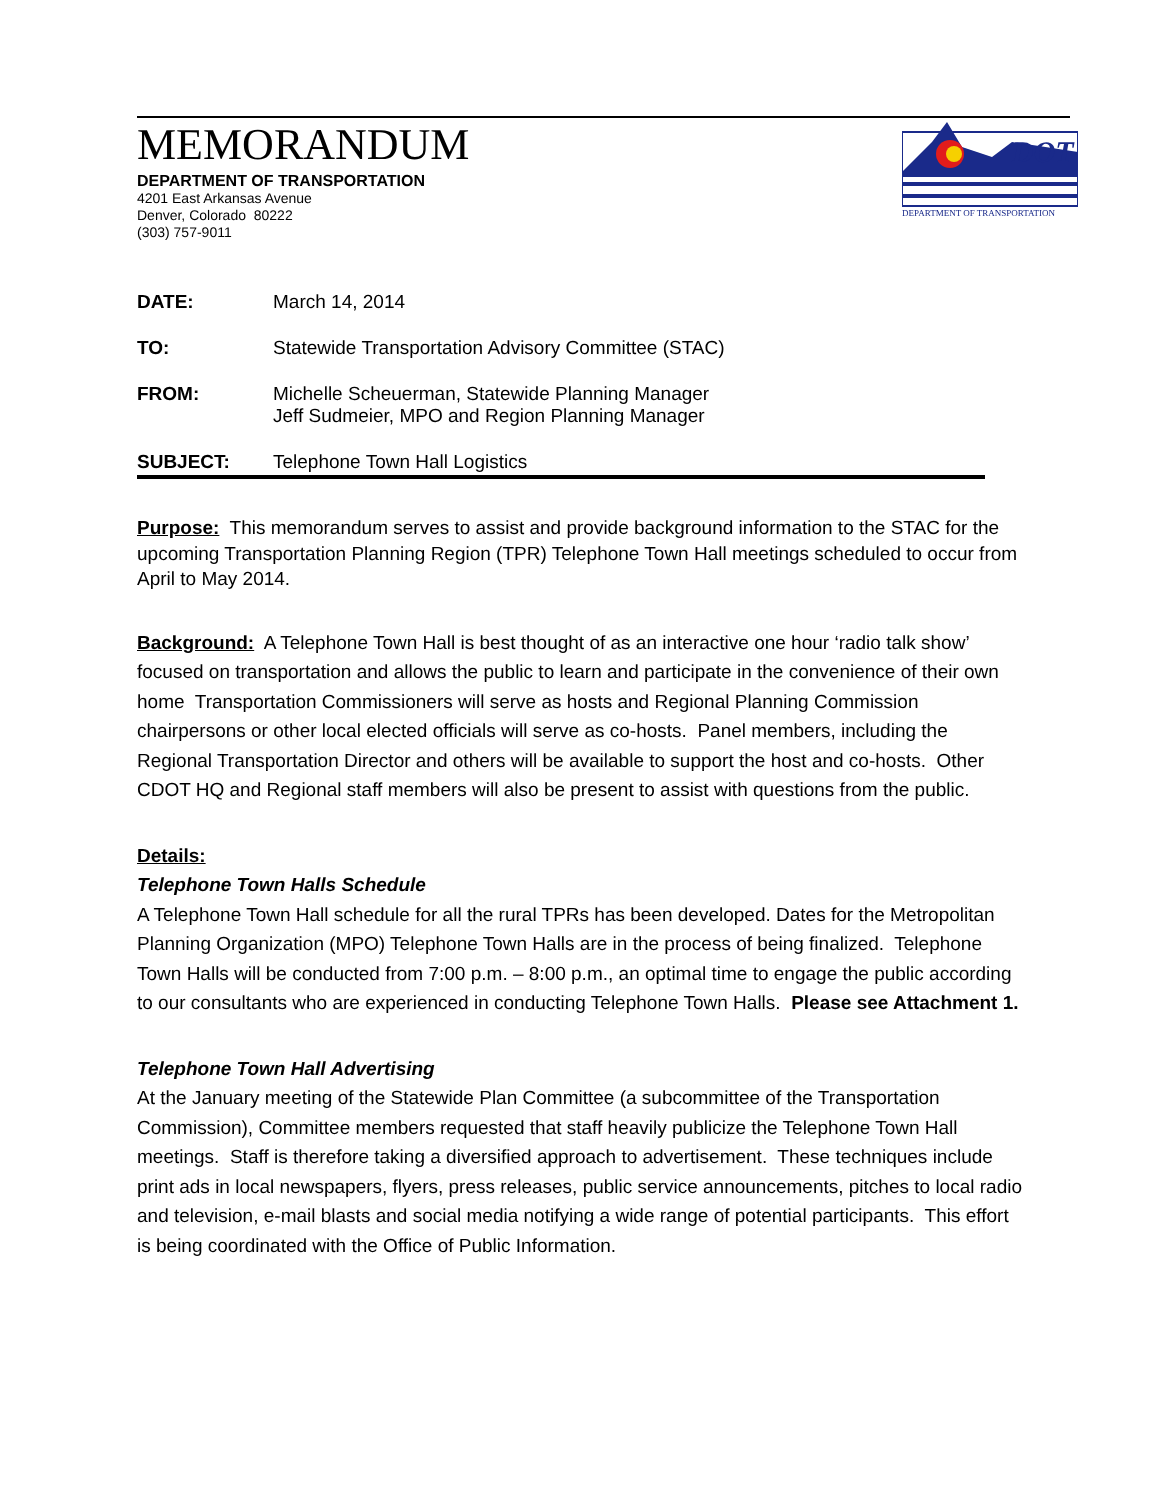MEMORANDUM
DEPARTMENT OF TRANSPORTATION
4201 East Arkansas Avenue
Denver, Colorado 80222
(303) 757-9011
DOT
DEPARTMENT OF TRANSPORTATION
| DATE: | March 14, 2014 |
| TO: | Statewide Transportation Advisory Committee (STAC) |
| FROM: | Michelle Scheuerman, Statewide Planning Manager Jeff Sudmeier, MPO and Region Planning Manager |
| SUBJECT: | Telephone Town Hall Logistics |
Purpose: This memorandum serves to assist and provide background information to the STAC for the upcoming Transportation Planning Region (TPR) Telephone Town Hall meetings scheduled to occur from April to May 2014.
Background: A Telephone Town Hall is best thought of as an interactive one hour ‘radio talk show’ focused on transportation and allows the public to learn and participate in the convenience of their own home Transportation Commissioners will serve as hosts and Regional Planning Commission chairpersons or other local elected officials will serve as co-hosts. Panel members, including the Regional Transportation Director and others will be available to support the host and co-hosts. Other CDOT HQ and Regional staff members will also be present to assist with questions from the public.
Details:
Telephone Town Halls Schedule
A Telephone Town Hall schedule for all the rural TPRs has been developed. Dates for the Metropolitan Planning Organization (MPO) Telephone Town Halls are in the process of being finalized. Telephone Town Halls will be conducted from 7:00 p.m. – 8:00 p.m., an optimal time to engage the public according to our consultants who are experienced in conducting Telephone Town Halls. Please see Attachment 1.
Telephone Town Hall Advertising
At the January meeting of the Statewide Plan Committee (a subcommittee of the Transportation Commission), Committee members requested that staff heavily publicize the Telephone Town Hall meetings. Staff is therefore taking a diversified approach to advertisement. These techniques include print ads in local newspapers, flyers, press releases, public service announcements, pitches to local radio and television, e-mail blasts and social media notifying a wide range of potential participants. This effort is being coordinated with the Office of Public Information.